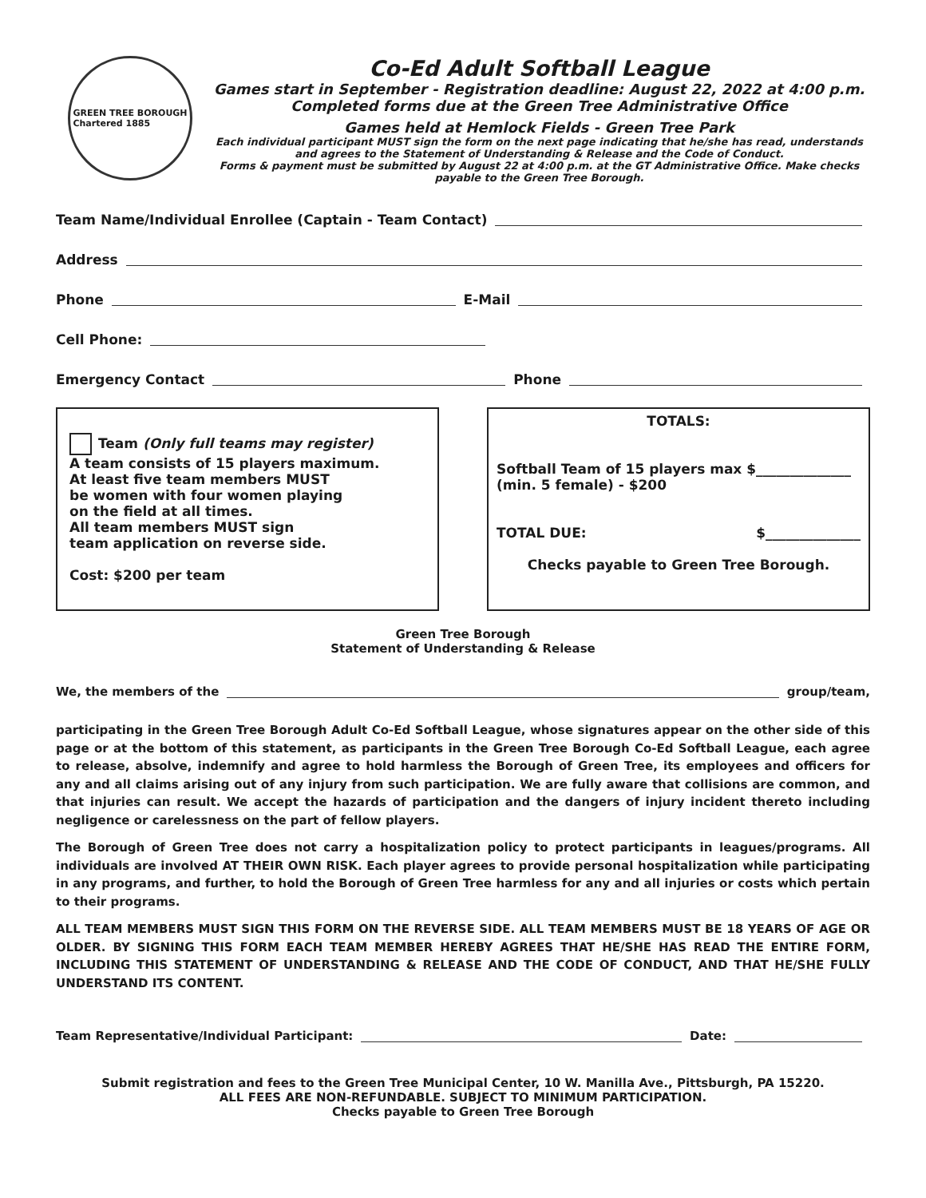GREEN TREE BOROUGH
Chartered 1885
Co-Ed Adult Softball League
Games start in September - Registration deadline: August 22, 2022 at 4:00 p.m.
Completed forms due at the Green Tree Administrative Office
Games held at Hemlock Fields - Green Tree Park
Each individual participant MUST sign the form on the next page indicating that he/she has read, understands and agrees to the Statement of Understanding & Release and the Code of Conduct.
Forms & payment must be submitted by August 22 at 4:00 p.m. at the GT Administrative Office. Make checks payable to the Green Tree Borough.
Team Name/Individual Enrollee (Captain - Team Contact)
Address
Phone E-Mail
Cell Phone:
Emergency Contact Phone
Team (Only full teams may register)
A team consists of 15 players maximum.
At least five team members MUST
be women with four women playing
on the field at all times.
All team members MUST sign
team application on reverse side.
Cost: $200 per team
TOTALS:
Softball Team of 15 players max $______________
(min. 5 female) - $200
TOTAL DUE: $______________
Checks payable to Green Tree Borough.
Green Tree Borough
Statement of Understanding & Release
We, the members of the group/team,
participating in the Green Tree Borough Adult Co-Ed Softball League, whose signatures appear on the other side of this page or at the bottom of this statement, as participants in the Green Tree Borough Co-Ed Softball League, each agree to release, absolve, indemnify and agree to hold harmless the Borough of Green Tree, its employees and officers for any and all claims arising out of any injury from such participation. We are fully aware that collisions are common, and that injuries can result. We accept the hazards of participation and the dangers of injury incident thereto including negligence or carelessness on the part of fellow players.
The Borough of Green Tree does not carry a hospitalization policy to protect participants in leagues/programs. All individuals are involved AT THEIR OWN RISK. Each player agrees to provide personal hospitalization while participating in any programs, and further, to hold the Borough of Green Tree harmless for any and all injuries or costs which pertain to their programs.
ALL TEAM MEMBERS MUST SIGN THIS FORM ON THE REVERSE SIDE. ALL TEAM MEMBERS MUST BE 18 YEARS OF AGE OR OLDER. BY SIGNING THIS FORM EACH TEAM MEMBER HEREBY AGREES THAT HE/SHE HAS READ THE ENTIRE FORM, INCLUDING THIS STATEMENT OF UNDERSTANDING & RELEASE AND THE CODE OF CONDUCT, AND THAT HE/SHE FULLY UNDERSTAND ITS CONTENT.
Team Representative/Individual Participant: Date:
Submit registration and fees to the Green Tree Municipal Center, 10 W. Manilla Ave., Pittsburgh, PA 15220.
ALL FEES ARE NON-REFUNDABLE. SUBJECT TO MINIMUM PARTICIPATION.
Checks payable to Green Tree Borough